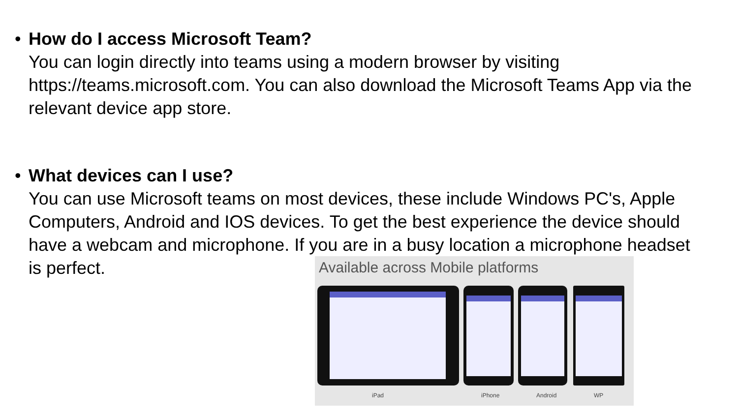•
How do I access Microsoft Team?
You can login directly into teams using a modern browser by visiting https://teams.microsoft.com. You can also download the Microsoft Teams App via the relevant device app store.
•
What devices can I use?
You can use Microsoft teams on most devices, these include Windows PC's, Apple Computers, Android and IOS devices. To get the best experience the device should have a webcam and microphone. If you are in a busy location a microphone headset is perfect.
Available across Mobile platforms
iPad iPhone Android WP